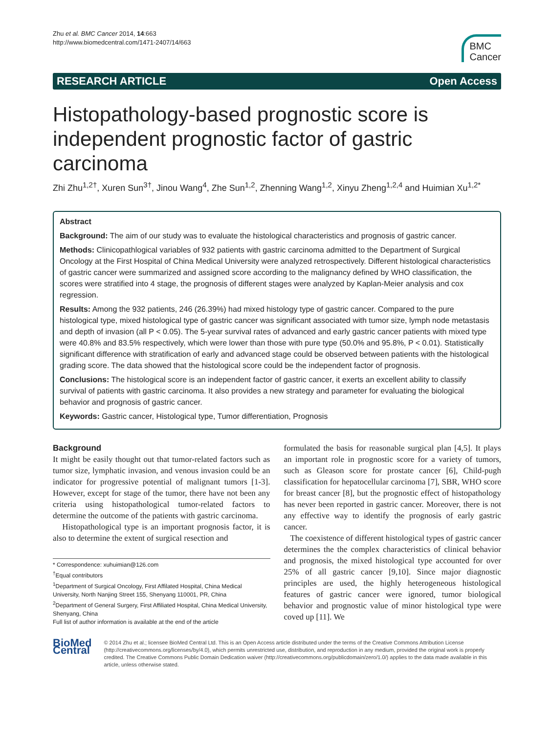Zhu et al. BMC Cancer 2014, 14:663
http://www.biomedcentral.com/1471-2407/14/663
BMC
Cancer
RESEARCH ARTICLE Open Access
Histopathology-based prognostic score is independent prognostic factor of gastric carcinoma
Zhi Zhu<sup>1,2†</sup>, Xuren Sun<sup>3†</sup>, Jinou Wang<sup>4</sup>, Zhe Sun<sup>1,2</sup>, Zhenning Wang<sup>1,2</sup>, Xinyu Zheng<sup>1,2,4</sup> and Huimian Xu<sup>1,2*</sup>
Abstract
Background: The aim of our study was to evaluate the histological characteristics and prognosis of gastric cancer.
Methods: Clinicopathlogical variables of 932 patients with gastric carcinoma admitted to the Department of Surgical Oncology at the First Hospital of China Medical University were analyzed retrospectively. Different histological characteristics of gastric cancer were summarized and assigned score according to the malignancy defined by WHO classification, the scores were stratified into 4 stage, the prognosis of different stages were analyzed by Kaplan-Meier analysis and cox regression.
Results: Among the 932 patients, 246 (26.39%) had mixed histology type of gastric cancer. Compared to the pure histological type, mixed histological type of gastric cancer was significant associated with tumor size, lymph node metastasis and depth of invasion (all P < 0.05). The 5-year survival rates of advanced and early gastric cancer patients with mixed type were 40.8% and 83.5% respectively, which were lower than those with pure type (50.0% and 95.8%, P < 0.01). Statistically significant difference with stratification of early and advanced stage could be observed between patients with the histological grading score. The data showed that the histological score could be the independent factor of prognosis.
Conclusions: The histological score is an independent factor of gastric cancer, it exerts an excellent ability to classify survival of patients with gastric carcinoma. It also provides a new strategy and parameter for evaluating the biological behavior and prognosis of gastric cancer.
Keywords: Gastric cancer, Histological type, Tumor differentiation, Prognosis
Background
It might be easily thought out that tumor-related factors such as tumor size, lymphatic invasion, and venous invasion could be an indicator for progressive potential of malignant tumors [1-3]. However, except for stage of the tumor, there have not been any criteria using histopathological tumor-related factors to determine the outcome of the patients with gastric carcinoma.
Histopathological type is an important prognosis factor, it is also to determine the extent of surgical resection and
* Correspondence: xuhuimian@126.com
<sup>†</sup> Equal contributors
<sup>1</sup> Department of Surgical Oncology, First Affilated Hospital, China Medical University, North Nanjing Street 155, Shenyang 110001, PR, China
<sup>2</sup> Department of General Surgery, First Affiliated Hospital, China Medical University, Shenyang, China
Full list of author information is available at the end of the article
formulated the basis for reasonable surgical plan [4,5]. It plays an important role in prognostic score for a variety of tumors, such as Gleason score for prostate cancer [6], Child-pugh classification for hepatocellular carcinoma [7], SBR, WHO score for breast cancer [8], but the prognostic effect of histopathology has never been reported in gastric cancer. Moreover, there is not any effective way to identify the prognosis of early gastric cancer.
The coexistence of different histological types of gastric cancer determines the the complex characteristics of clinical behavior and prognosis, the mixed histological type accounted for over 25% of all gastric cancer [9,10]. Since major diagnostic principles are used, the highly heterogeneous histological features of gastric cancer were ignored, tumor biological behavior and prognostic value of minor histological type were coved up [11]. We
BioMed Central
© 2014 Zhu et al.; licensee BioMed Central Ltd. This is an Open Access article distributed under the terms of the Creative Commons Attribution License (http://creativecommons.org/licenses/by/4.0), which permits unrestricted use, distribution, and reproduction in any medium, provided the original work is properly credited. The Creative Commons Public Domain Dedication waiver (http://creativecommons.org/publicdomain/zero/1.0/) applies to the data made available in this article, unless otherwise stated.